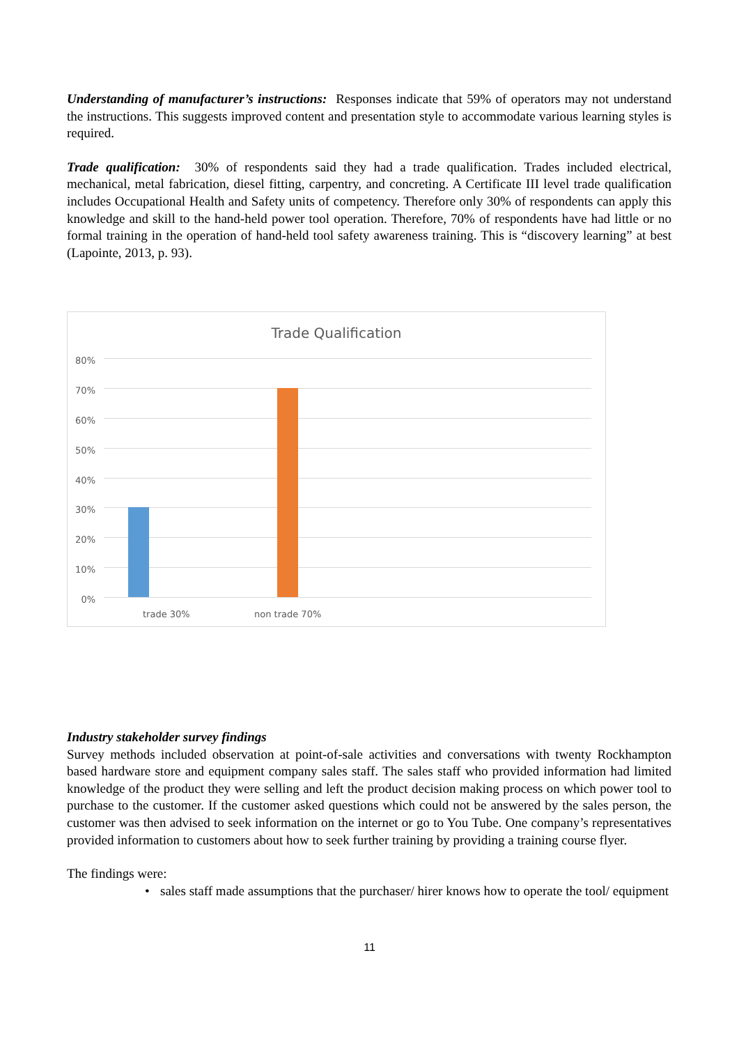Understanding of manufacturer’s instructions: Responses indicate that 59% of operators may not understand the instructions. This suggests improved content and presentation style to accommodate various learning styles is required.
Trade qualification: 30% of respondents said they had a trade qualification. Trades included electrical, mechanical, metal fabrication, diesel fitting, carpentry, and concreting. A Certificate III level trade qualification includes Occupational Health and Safety units of competency. Therefore only 30% of respondents can apply this knowledge and skill to the hand-held power tool operation. Therefore, 70% of respondents have had little or no formal training in the operation of hand-held tool safety awareness training. This is “discovery learning” at best (Lapointe, 2013, p. 93).
Trade Qualification
80%
70%
60%
50%
40%
30%
20%
10%
0%
trade 30% non trade 70%
Industry stakeholder survey findings
Survey methods included observation at point-of-sale activities and conversations with twenty Rockhampton based hardware store and equipment company sales staff. The sales staff who provided information had limited knowledge of the product they were selling and left the product decision making process on which power tool to purchase to the customer. If the customer asked questions which could not be answered by the sales person, the customer was then advised to seek information on the internet or go to You Tube. One company’s representatives provided information to customers about how to seek further training by providing a training course flyer.
The findings were:
• sales staff made assumptions that the purchaser/ hirer knows how to operate the tool/ equipment
11